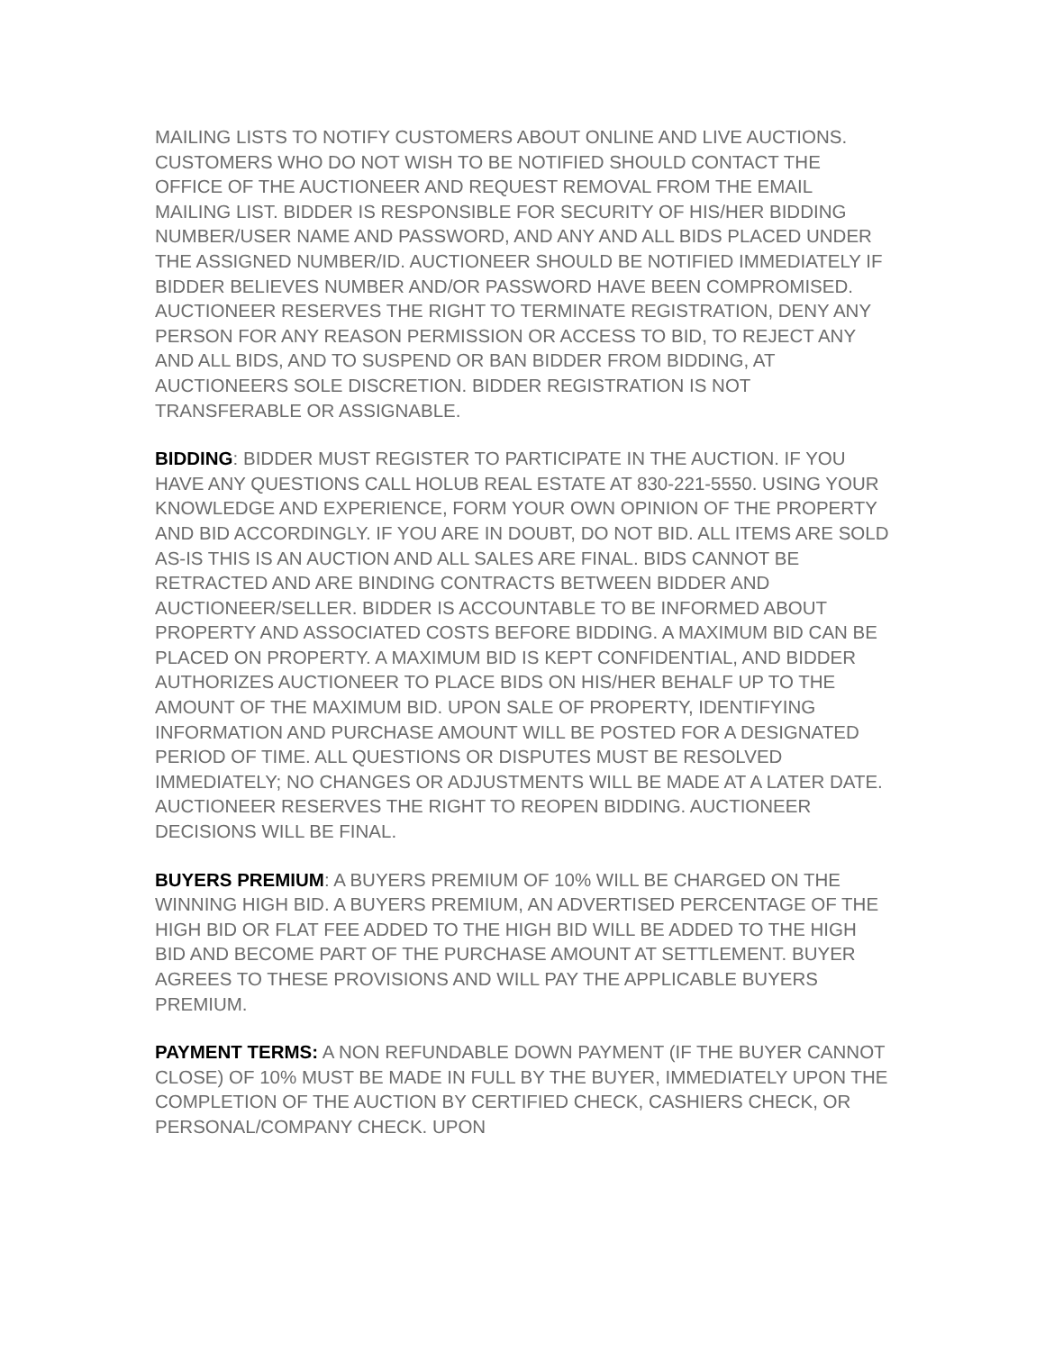MAILING LISTS TO NOTIFY CUSTOMERS ABOUT ONLINE AND LIVE AUCTIONS. CUSTOMERS WHO DO NOT WISH TO BE NOTIFIED SHOULD CONTACT THE OFFICE OF THE AUCTIONEER AND REQUEST REMOVAL FROM THE EMAIL MAILING LIST. BIDDER IS RESPONSIBLE FOR SECURITY OF HIS/HER BIDDING NUMBER/USER NAME AND PASSWORD, AND ANY AND ALL BIDS PLACED UNDER THE ASSIGNED NUMBER/ID. AUCTIONEER SHOULD BE NOTIFIED IMMEDIATELY IF BIDDER BELIEVES NUMBER AND/OR PASSWORD HAVE BEEN COMPROMISED. AUCTIONEER RESERVES THE RIGHT TO TERMINATE REGISTRATION, DENY ANY PERSON FOR ANY REASON PERMISSION OR ACCESS TO BID, TO REJECT ANY AND ALL BIDS, AND TO SUSPEND OR BAN BIDDER FROM BIDDING, AT AUCTIONEERS SOLE DISCRETION. BIDDER REGISTRATION IS NOT TRANSFERABLE OR ASSIGNABLE.
BIDDING: BIDDER MUST REGISTER TO PARTICIPATE IN THE AUCTION. IF YOU HAVE ANY QUESTIONS CALL HOLUB REAL ESTATE AT 830-221-5550. USING YOUR KNOWLEDGE AND EXPERIENCE, FORM YOUR OWN OPINION OF THE PROPERTY AND BID ACCORDINGLY. IF YOU ARE IN DOUBT, DO NOT BID. ALL ITEMS ARE SOLD AS-IS THIS IS AN AUCTION AND ALL SALES ARE FINAL. BIDS CANNOT BE RETRACTED AND ARE BINDING CONTRACTS BETWEEN BIDDER AND AUCTIONEER/SELLER. BIDDER IS ACCOUNTABLE TO BE INFORMED ABOUT PROPERTY AND ASSOCIATED COSTS BEFORE BIDDING. A MAXIMUM BID CAN BE PLACED ON PROPERTY. A MAXIMUM BID IS KEPT CONFIDENTIAL, AND BIDDER AUTHORIZES AUCTIONEER TO PLACE BIDS ON HIS/HER BEHALF UP TO THE AMOUNT OF THE MAXIMUM BID. UPON SALE OF PROPERTY, IDENTIFYING INFORMATION AND PURCHASE AMOUNT WILL BE POSTED FOR A DESIGNATED PERIOD OF TIME. ALL QUESTIONS OR DISPUTES MUST BE RESOLVED IMMEDIATELY; NO CHANGES OR ADJUSTMENTS WILL BE MADE AT A LATER DATE. AUCTIONEER RESERVES THE RIGHT TO REOPEN BIDDING. AUCTIONEER DECISIONS WILL BE FINAL.
BUYERS PREMIUM: A BUYERS PREMIUM OF 10% WILL BE CHARGED ON THE WINNING HIGH BID. A BUYERS PREMIUM, AN ADVERTISED PERCENTAGE OF THE HIGH BID OR FLAT FEE ADDED TO THE HIGH BID WILL BE ADDED TO THE HIGH BID AND BECOME PART OF THE PURCHASE AMOUNT AT SETTLEMENT. BUYER AGREES TO THESE PROVISIONS AND WILL PAY THE APPLICABLE BUYERS PREMIUM.
PAYMENT TERMS: A NON REFUNDABLE DOWN PAYMENT (IF THE BUYER CANNOT CLOSE) OF 10% MUST BE MADE IN FULL BY THE BUYER, IMMEDIATELY UPON THE COMPLETION OF THE AUCTION BY CERTIFIED CHECK, CASHIERS CHECK, OR PERSONAL/COMPANY CHECK. UPON